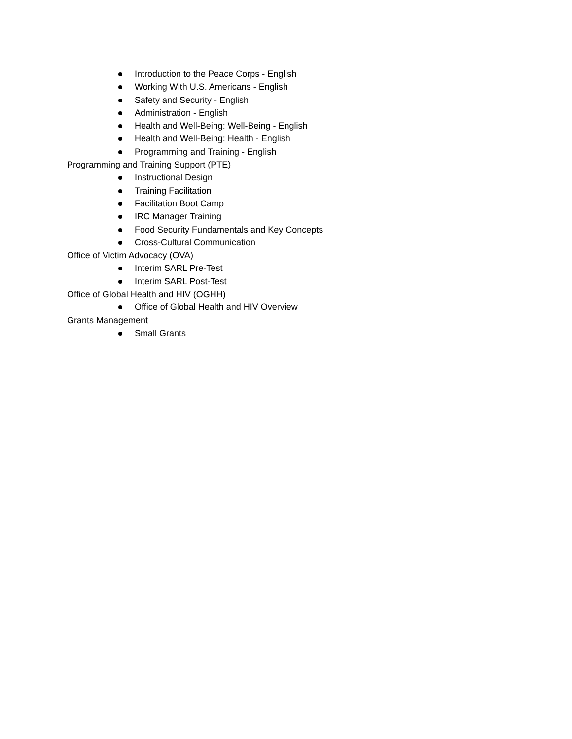Introduction to the Peace Corps - English
Working With U.S. Americans - English
Safety and Security - English
Administration - English
Health and Well-Being: Well-Being - English
Health and Well-Being: Health - English
Programming and Training - English
Programming and Training Support (PTE)
Instructional Design
Training Facilitation
Facilitation Boot Camp
IRC Manager Training
Food Security Fundamentals and Key Concepts
Cross-Cultural Communication
Office of Victim Advocacy (OVA)
Interim SARL Pre-Test
Interim SARL Post-Test
Office of Global Health and HIV (OGHH)
Office of Global Health and HIV Overview
Grants Management
Small Grants